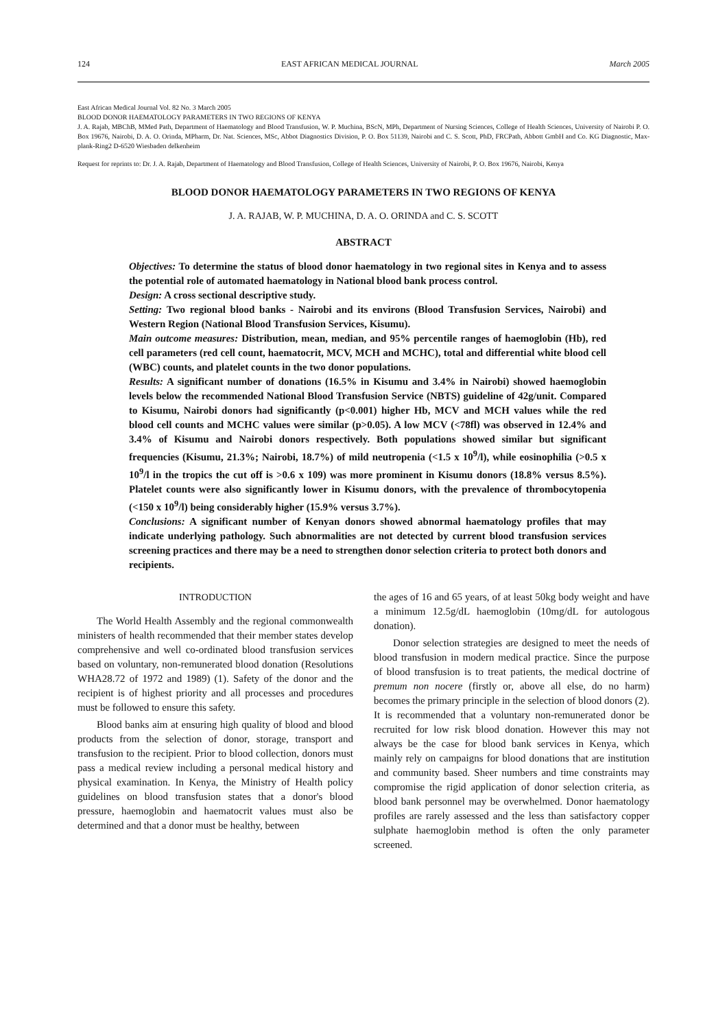124 EAST AFRICAN MEDICAL JOURNAL March 2005
East African Medical Journal Vol. 82 No. 3 March 2005
BLOOD DONOR HAEMATOLOGY PARAMETERS IN TWO REGIONS OF KENYA
J. A. Rajab, MBChB, MMed Path, Department of Haematology and Blood Transfusion, W. P. Muchina, BScN, MPh, Department of Nursing Sciences, College of Health Sciences, University of Nairobi P. O. Box 19676, Nairobi, D. A. O. Orinda, MPharm, Dr. Nat. Sciences, MSc, Abbot Diagnostics Division, P. O. Box 51139, Nairobi and C. S. Scott, PhD, FRCPath, Abbott GmbH and Co. KG Diagnostic, Max-plank-Ring2 D-6520 Wiesbaden delkenheim
Request for reprints to: Dr. J. A. Rajab, Department of Haematology and Blood Transfusion, College of Health Sciences, University of Nairobi, P. O. Box 19676, Nairobi, Kenya
BLOOD DONOR HAEMATOLOGY PARAMETERS IN TWO REGIONS OF KENYA
J. A. RAJAB, W. P. MUCHINA, D. A. O. ORINDA and C. S. SCOTT
ABSTRACT
Objectives: To determine the status of blood donor haematology in two regional sites in Kenya and to assess the potential role of automated haematology in National blood bank process control.
Design: A cross sectional descriptive study.
Setting: Two regional blood banks - Nairobi and its environs (Blood Transfusion Services, Nairobi) and Western Region (National Blood Transfusion Services, Kisumu).
Main outcome measures: Distribution, mean, median, and 95% percentile ranges of haemoglobin (Hb), red cell parameters (red cell count, haematocrit, MCV, MCH and MCHC), total and differential white blood cell (WBC) counts, and platelet counts in the two donor populations.
Results: A significant number of donations (16.5% in Kisumu and 3.4% in Nairobi) showed haemoglobin levels below the recommended National Blood Transfusion Service (NBTS) guideline of 42g/unit. Compared to Kisumu, Nairobi donors had significantly (p<0.001) higher Hb, MCV and MCH values while the red blood cell counts and MCHC values were similar (p>0.05). A low MCV (<78fl) was observed in 12.4% and 3.4% of Kisumu and Nairobi donors respectively. Both populations showed similar but significant frequencies (Kisumu, 21.3%; Nairobi, 18.7%) of mild neutropenia (<1.5 x 10<sup>9</sup>/l), while eosinophilia (>0.5 x 10<sup>9</sup>/l in the tropics the cut off is >0.6 x 109) was more prominent in Kisumu donors (18.8% versus 8.5%). Platelet counts were also significantly lower in Kisumu donors, with the prevalence of thrombocytopenia (<150 x 10<sup>9</sup>/l) being considerably higher (15.9% versus 3.7%).
Conclusions: A significant number of Kenyan donors showed abnormal haematology profiles that may indicate underlying pathology. Such abnormalities are not detected by current blood transfusion services screening practices and there may be a need to strengthen donor selection criteria to protect both donors and recipients.
INTRODUCTION
The World Health Assembly and the regional commonwealth ministers of health recommended that their member states develop comprehensive and well co-ordinated blood transfusion services based on voluntary, non-remunerated blood donation (Resolutions WHA28.72 of 1972 and 1989) (1). Safety of the donor and the recipient is of highest priority and all processes and procedures must be followed to ensure this safety.
Blood banks aim at ensuring high quality of blood and blood products from the selection of donor, storage, transport and transfusion to the recipient. Prior to blood collection, donors must pass a medical review including a personal medical history and physical examination. In Kenya, the Ministry of Health policy guidelines on blood transfusion states that a donor's blood pressure, haemoglobin and haematocrit values must also be determined and that a donor must be healthy, between
the ages of 16 and 65 years, of at least 50kg body weight and have a minimum 12.5g/dL haemoglobin (10mg/dL for autologous donation).
Donor selection strategies are designed to meet the needs of blood transfusion in modern medical practice. Since the purpose of blood transfusion is to treat patients, the medical doctrine of premum non nocere (firstly or, above all else, do no harm) becomes the primary principle in the selection of blood donors (2). It is recommended that a voluntary non-remunerated donor be recruited for low risk blood donation. However this may not always be the case for blood bank services in Kenya, which mainly rely on campaigns for blood donations that are institution and community based. Sheer numbers and time constraints may compromise the rigid application of donor selection criteria, as blood bank personnel may be overwhelmed. Donor haematology profiles are rarely assessed and the less than satisfactory copper sulphate haemoglobin method is often the only parameter screened.